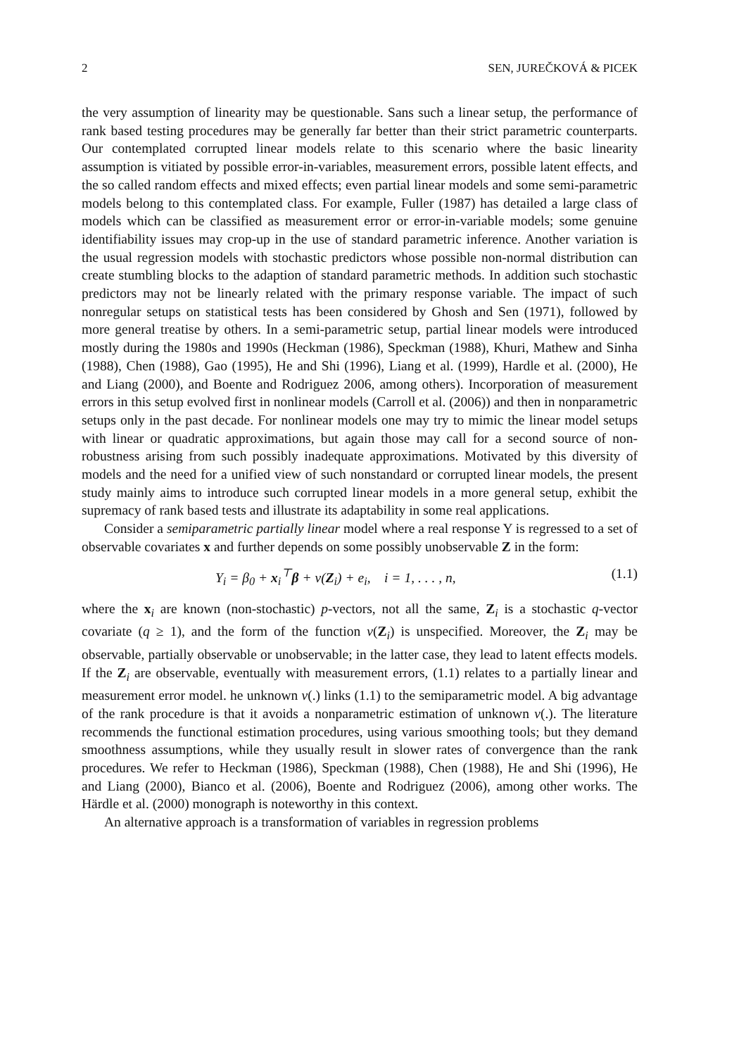2 SEN, JUREČKOVÁ & PICEK
the very assumption of linearity may be questionable. Sans such a linear setup, the performance of rank based testing procedures may be generally far better than their strict parametric counterparts. Our contemplated corrupted linear models relate to this scenario where the basic linearity assumption is vitiated by possible error-in-variables, measurement errors, possible latent effects, and the so called random effects and mixed effects; even partial linear models and some semi-parametric models belong to this contemplated class. For example, Fuller (1987) has detailed a large class of models which can be classified as measurement error or error-in-variable models; some genuine identifiability issues may crop-up in the use of standard parametric inference. Another variation is the usual regression models with stochastic predictors whose possible non-normal distribution can create stumbling blocks to the adaption of standard parametric methods. In addition such stochastic predictors may not be linearly related with the primary response variable. The impact of such nonregular setups on statistical tests has been considered by Ghosh and Sen (1971), followed by more general treatise by others. In a semi-parametric setup, partial linear models were introduced mostly during the 1980s and 1990s (Heckman (1986), Speckman (1988), Khuri, Mathew and Sinha (1988), Chen (1988), Gao (1995), He and Shi (1996), Liang et al. (1999), Hardle et al. (2000), He and Liang (2000), and Boente and Rodriguez 2006, among others). Incorporation of measurement errors in this setup evolved first in nonlinear models (Carroll et al. (2006)) and then in nonparametric setups only in the past decade. For nonlinear models one may try to mimic the linear model setups with linear or quadratic approximations, but again those may call for a second source of non-robustness arising from such possibly inadequate approximations. Motivated by this diversity of models and the need for a unified view of such nonstandard or corrupted linear models, the present study mainly aims to introduce such corrupted linear models in a more general setup, exhibit the supremacy of rank based tests and illustrate its adaptability in some real applications.
Consider a semiparametric partially linear model where a real response Y is regressed to a set of observable covariates x and further depends on some possibly unobservable Z in the form:
Y<sub>i</sub> = β<sub>0</sub> + x<sub>i</sub><sup>⊤</sup>β + ν(Z<sub>i</sub>) + e<sub>i</sub>, i = 1, . . . , n, (1.1)
where the x<sub>i</sub> are known (non-stochastic) p-vectors, not all the same, Z<sub>i</sub> is a stochastic q-vector covariate (q ≥ 1), and the form of the function ν(Z<sub>i</sub>) is unspecified. Moreover, the Z<sub>i</sub> may be observable, partially observable or unobservable; in the latter case, they lead to latent effects models. If the Z<sub>i</sub> are observable, eventually with measurement errors, (1.1) relates to a partially linear and measurement error model. he unknown ν(.) links (1.1) to the semiparametric model. A big advantage of the rank procedure is that it avoids a nonparametric estimation of unknown ν(.). The literature recommends the functional estimation procedures, using various smoothing tools; but they demand smoothness assumptions, while they usually result in slower rates of convergence than the rank procedures. We refer to Heckman (1986), Speckman (1988), Chen (1988), He and Shi (1996), He and Liang (2000), Bianco et al. (2006), Boente and Rodriguez (2006), among other works. The Härdle et al. (2000) monograph is noteworthy in this context.
An alternative approach is a transformation of variables in regression problems